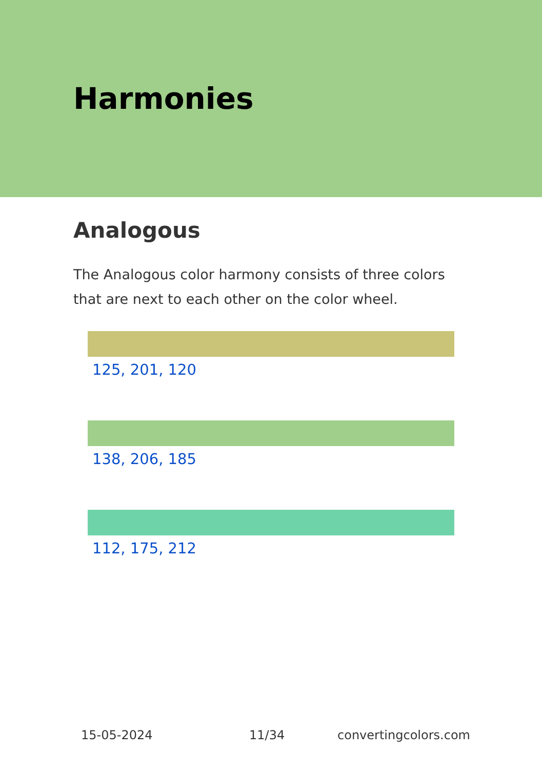Harmonies
Analogous
The Analogous color harmony consists of three colors that are next to each other on the color wheel.
125, 201, 120
138, 206, 185
112, 175, 212
15-05-2024 11/34 convertingcolors.com